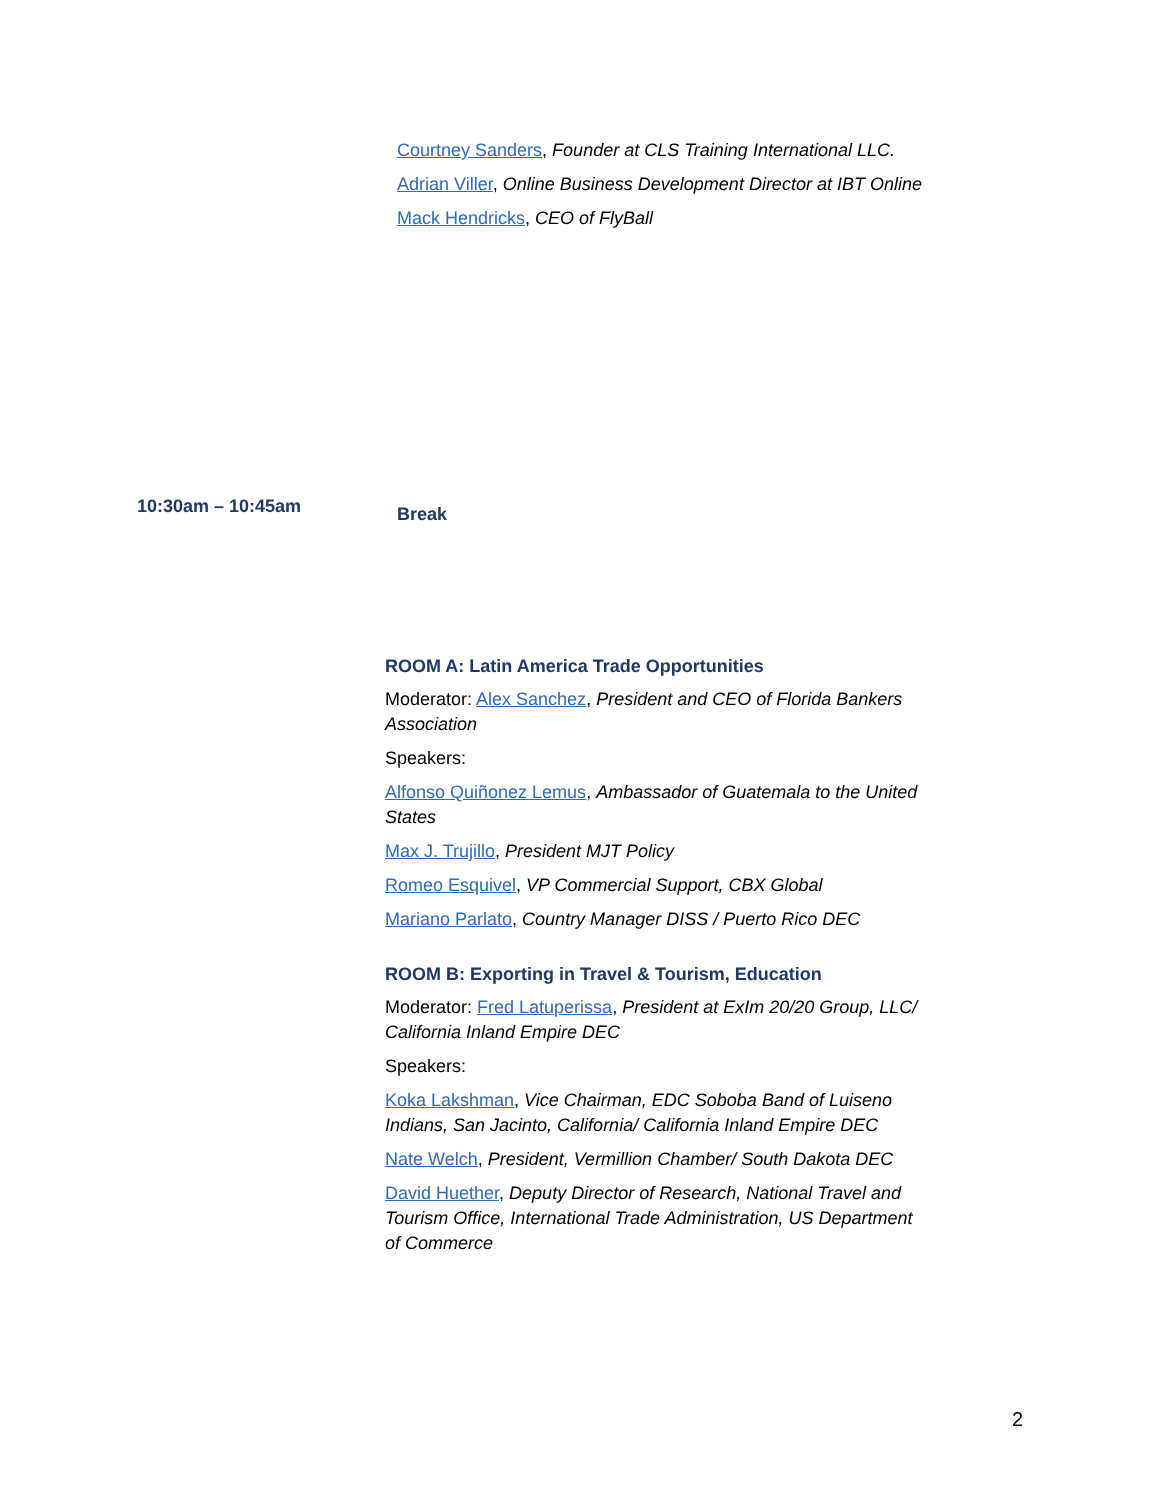Courtney Sanders, Founder at CLS Training International LLC.
Adrian Viller, Online Business Development Director at IBT Online
Mack Hendricks, CEO of FlyBall
10:30am – 10:45am Break
ROOM A: Latin America Trade Opportunities
Moderator: Alex Sanchez, President and CEO of Florida Bankers Association
Speakers:
Alfonso Quiñonez Lemus, Ambassador of Guatemala to the United States
Max J. Trujillo, President MJT Policy
Romeo Esquivel, VP Commercial Support, CBX Global
Mariano Parlato, Country Manager DISS / Puerto Rico DEC
ROOM B: Exporting in Travel & Tourism, Education
Moderator: Fred Latuperissa, President at ExIm 20/20 Group, LLC/ California Inland Empire DEC
Speakers:
Koka Lakshman, Vice Chairman, EDC Soboba Band of Luiseno Indians, San Jacinto, California/ California Inland Empire DEC
Nate Welch, President, Vermillion Chamber/ South Dakota DEC
David Huether, Deputy Director of Research, National Travel and Tourism Office, International Trade Administration, US Department of Commerce
2